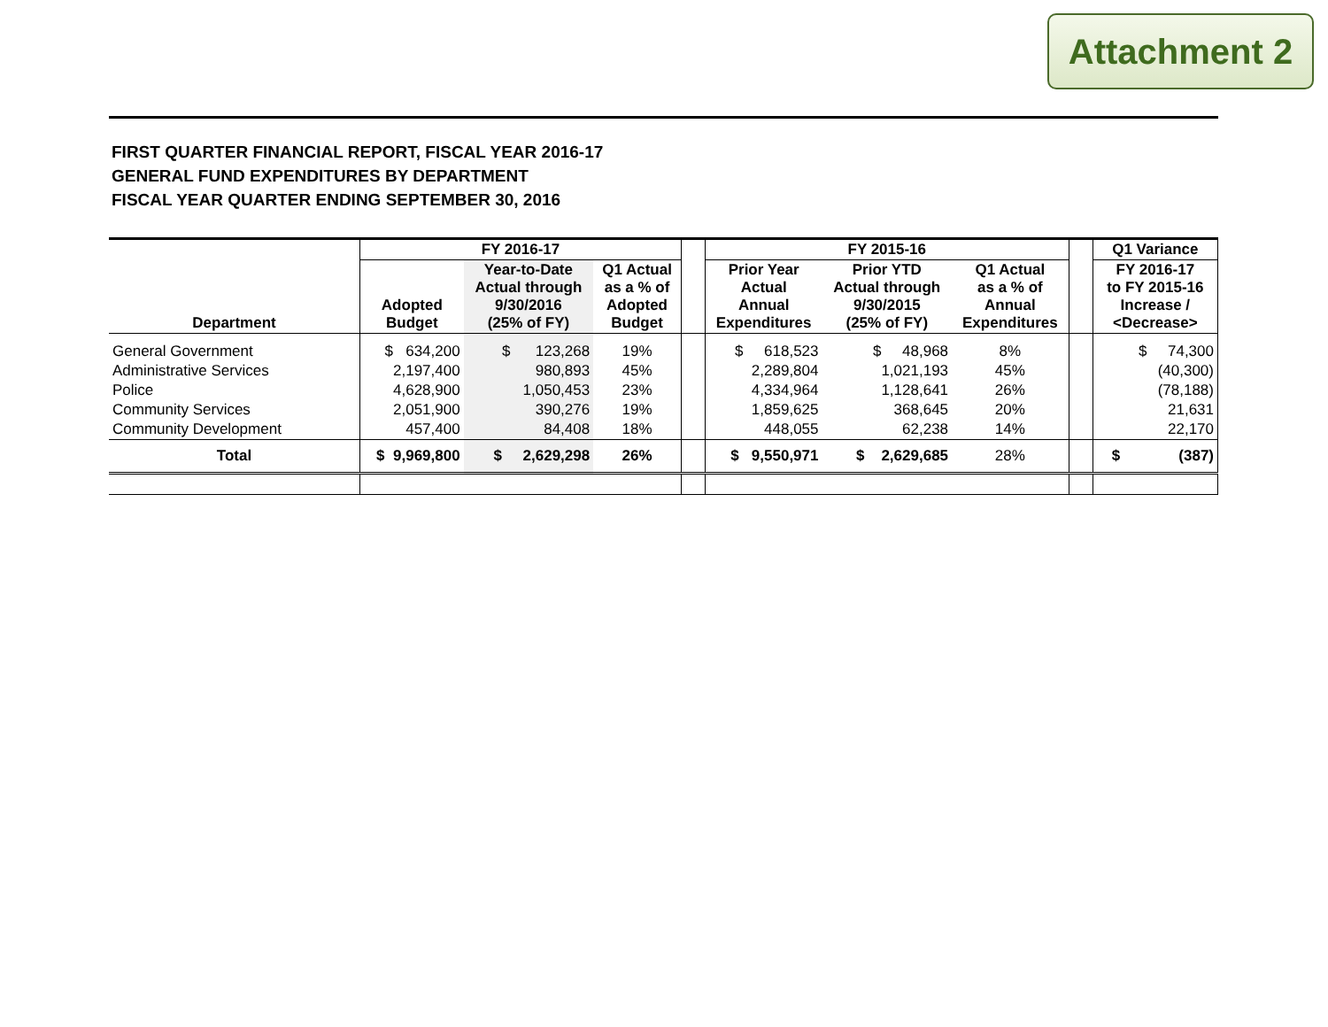Attachment 2
FIRST QUARTER FINANCIAL REPORT, FISCAL YEAR 2016-17
GENERAL FUND EXPENDITURES BY DEPARTMENT
FISCAL YEAR QUARTER ENDING SEPTEMBER 30, 2016
| | FY 2016-17 | | | | FY 2015-16 | | | | Q1 Variance |
| --- | --- | --- | --- | --- | --- | --- | --- | --- | --- |
| Department | Adopted Budget | Year-to-Date Actual through 9/30/2016 (25% of FY) | Q1 Actual as a % of Adopted Budget | | Prior Year Actual Annual Expenditures | Prior YTD Actual through 9/30/2015 (25% of FY) | Q1 Actual as a % of Annual Expenditures | | FY 2016-17 to FY 2015-16 Increase / <Decrease> |
| General Government | $ 634,200 | $ 123,268 | 19% | | $ 618,523 | $ 48,968 | 8% | | $ 74,300 |
| Administrative Services | 2,197,400 | 980,893 | 45% | | 2,289,804 | 1,021,193 | 45% | | (40,300) |
| Police | 4,628,900 | 1,050,453 | 23% | | 4,334,964 | 1,128,641 | 26% | | (78,188) |
| Community Services | 2,051,900 | 390,276 | 19% | | 1,859,625 | 368,645 | 20% | | 21,631 |
| Community Development | 457,400 | 84,408 | 18% | | 448,055 | 62,238 | 14% | | 22,170 |
| Total | $ 9,969,800 | $ 2,629,298 | 26% | | $ 9,550,971 | $ 2,629,685 | 28% | | $ (387) |